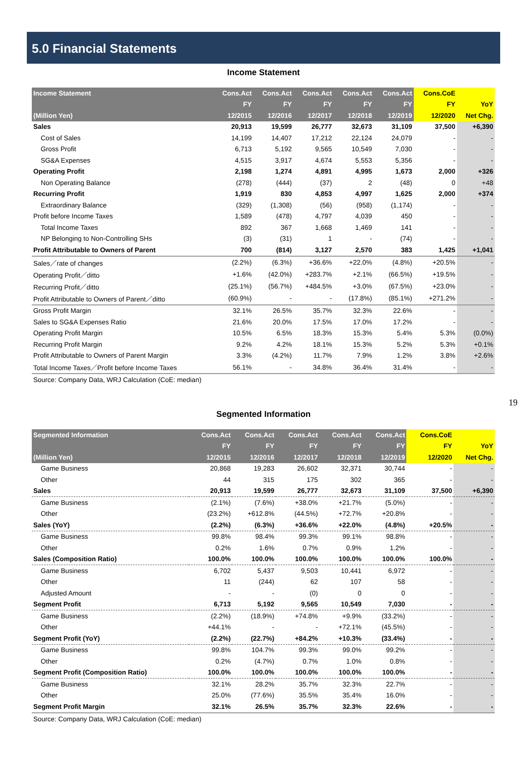5.0 Financial Statements
Income Statement
| Income Statement | Cons.Act | Cons.Act | Cons.Act | Cons.Act | Cons.Act | Cons.CoE | |
| --- | --- | --- | --- | --- | --- | --- | --- |
| | FY | FY | FY | FY | FY | FY | YoY |
| (Million Yen) | 12/2015 | 12/2016 | 12/2017 | 12/2018 | 12/2019 | 12/2020 | Net Chg. |
| Sales | 20,913 | 19,599 | 26,777 | 32,673 | 31,109 | 37,500 | +6,390 |
| Cost of Sales | 14,199 | 14,407 | 17,212 | 22,124 | 24,079 | - | - |
| Gross Profit | 6,713 | 5,192 | 9,565 | 10,549 | 7,030 | - | - |
| SG&A Expenses | 4,515 | 3,917 | 4,674 | 5,553 | 5,356 | - | - |
| Operating Profit | 2,198 | 1,274 | 4,891 | 4,995 | 1,673 | 2,000 | +326 |
| Non Operating Balance | (278) | (444) | (37) | 2 | (48) | 0 | +48 |
| Recurring Profit | 1,919 | 830 | 4,853 | 4,997 | 1,625 | 2,000 | +374 |
| Extraordinary Balance | (329) | (1,308) | (56) | (958) | (1,174) | - | - |
| Profit before Income Taxes | 1,589 | (478) | 4,797 | 4,039 | 450 | - | - |
| Total Income Taxes | 892 | 367 | 1,668 | 1,469 | 141 | - | - |
| NP Belonging to Non-Controlling SHs | (3) | (31) | 1 | - | (74) | - | - |
| Profit Attributable to Owners of Parent | 700 | (814) | 3,127 | 2,570 | 383 | 1,425 | +1,041 |
| Sales／rate of changes | (2.2%) | (6.3%) | +36.6% | +22.0% | (4.8%) | +20.5% | - |
| Operating Profit／ditto | +1.6% | (42.0%) | +283.7% | +2.1% | (66.5%) | +19.5% | - |
| Recurring Profit／ditto | (25.1%) | (56.7%) | +484.5% | +3.0% | (67.5%) | +23.0% | - |
| Profit Attributable to Owners of Parent／ditto | (60.9%) | - | - | (17.8%) | (85.1%) | +271.2% | - |
| Gross Profit Margin | 32.1% | 26.5% | 35.7% | 32.3% | 22.6% | - | - |
| Sales to SG&A Expenses Ratio | 21.6% | 20.0% | 17.5% | 17.0% | 17.2% | - | - |
| Operating Profit Margin | 10.5% | 6.5% | 18.3% | 15.3% | 5.4% | 5.3% | (0.0%) |
| Recurring Profit Margin | 9.2% | 4.2% | 18.1% | 15.3% | 5.2% | 5.3% | +0.1% |
| Profit Attributable to Owners of Parent Margin | 3.3% | (4.2%) | 11.7% | 7.9% | 1.2% | 3.8% | +2.6% |
| Total Income Taxes／Profit before Income Taxes | 56.1% | - | 34.8% | 36.4% | 31.4% | - | - |
Source: Company Data, WRJ Calculation (CoE: median)
19
Segmented Information
| Segmented Information | Cons.Act | Cons.Act | Cons.Act | Cons.Act | Cons.Act | Cons.CoE | |
| --- | --- | --- | --- | --- | --- | --- | --- |
| | FY | FY | FY | FY | FY | FY | YoY |
| (Million Yen) | 12/2015 | 12/2016 | 12/2017 | 12/2018 | 12/2019 | 12/2020 | Net Chg. |
| Game Business | 20,868 | 19,283 | 26,602 | 32,371 | 30,744 | - | - |
| Other | 44 | 315 | 175 | 302 | 365 | - | - |
| Sales | 20,913 | 19,599 | 26,777 | 32,673 | 31,109 | 37,500 | +6,390 |
| Game Business | (2.1%) | (7.6%) | +38.0% | +21.7% | (5.0%) | - | - |
| Other | (23.2%) | +612.8% | (44.5%) | +72.7% | +20.8% | - | - |
| Sales (YoY) | (2.2%) | (6.3%) | +36.6% | +22.0% | (4.8%) | +20.5% | - |
| Game Business | 99.8% | 98.4% | 99.3% | 99.1% | 98.8% | - | - |
| Other | 0.2% | 1.6% | 0.7% | 0.9% | 1.2% | - | - |
| Sales (Composition Ratio) | 100.0% | 100.0% | 100.0% | 100.0% | 100.0% | 100.0% | - |
| Game Business | 6,702 | 5,437 | 9,503 | 10,441 | 6,972 | - | - |
| Other | 11 | (244) | 62 | 107 | 58 | - | - |
| Adjusted Amount | - | - | (0) | 0 | 0 | - | - |
| Segment Profit | 6,713 | 5,192 | 9,565 | 10,549 | 7,030 | - | - |
| Game Business | (2.2%) | (18.9%) | +74.8% | +9.9% | (33.2%) | - | - |
| Other | +44.1% | - | - | +72.1% | (45.5%) | - | - |
| Segment Profit (YoY) | (2.2%) | (22.7%) | +84.2% | +10.3% | (33.4%) | - | - |
| Game Business | 99.8% | 104.7% | 99.3% | 99.0% | 99.2% | - | - |
| Other | 0.2% | (4.7%) | 0.7% | 1.0% | 0.8% | - | - |
| Segment Profit (Composition Ratio) | 100.0% | 100.0% | 100.0% | 100.0% | 100.0% | - | - |
| Game Business | 32.1% | 28.2% | 35.7% | 32.3% | 22.7% | - | - |
| Other | 25.0% | (77.6%) | 35.5% | 35.4% | 16.0% | - | - |
| Segment Profit Margin | 32.1% | 26.5% | 35.7% | 32.3% | 22.6% | - | - |
Source: Company Data, WRJ Calculation (CoE: median)